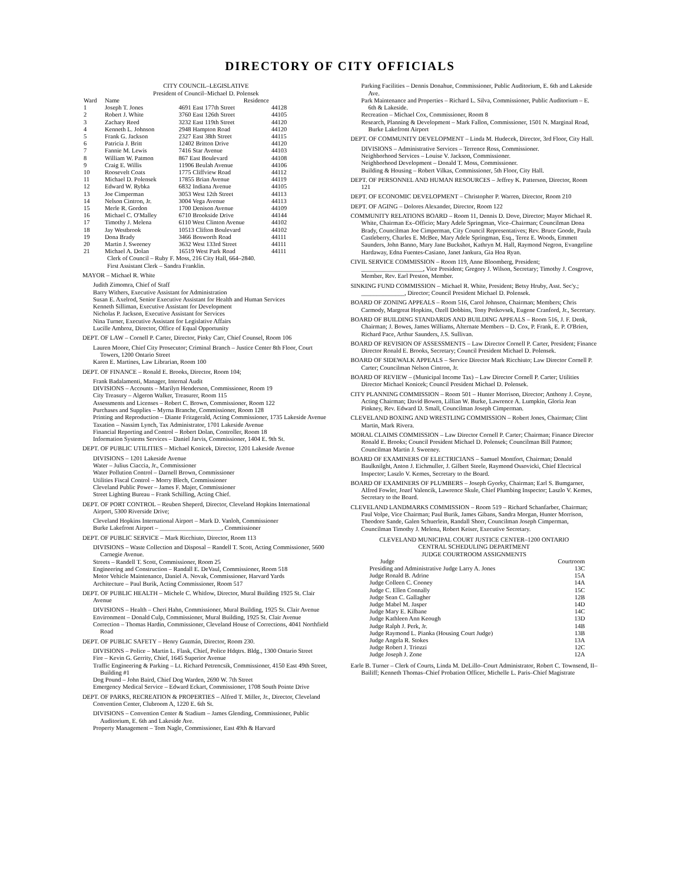DIRECTORY OF CITY OFFICIALS
CITY COUNCIL–LEGISLATIVE
President of Council–Michael D. Polensek
| Ward | Name | Residence | |
| --- | --- | --- | --- |
| 1 | Joseph T. Jones | 4691 East 177th Street | 44128 |
| 2 | Robert J. White | 3760 East 126th Street | 44105 |
| 3 | Zachary Reed | 3232 East 119th Street | 44120 |
| 4 | Kenneth L. Johnson | 2948 Hampton Road | 44120 |
| 5 | Frank G. Jackson | 2327 East 38th Street | 44115 |
| 6 | Patricia J. Britt | 12402 Britton Drive | 44120 |
| 7 | Fannie M. Lewis | 7416 Star Avenue | 44103 |
| 8 | William W. Patmon | 867 East Boulevard | 44108 |
| 9 | Craig E. Willis | 11906 Beulah Avenue | 44106 |
| 10 | Roosevelt Coats | 1775 Cliffview Road | 44112 |
| 11 | Michael D. Polensek | 17855 Brian Avenue | 44119 |
| 12 | Edward W. Rybka | 6832 Indiana Avenue | 44105 |
| 13 | Joe Cimperman | 3053 West 12th Street | 44113 |
| 14 | Nelson Cintron, Jr. | 3004 Vega Avenue | 44113 |
| 15 | Merle R. Gordon | 1700 Denison Avenue | 44109 |
| 16 | Michael C. O'Malley | 6710 Brookside Drive | 44144 |
| 17 | Timothy J. Melena | 6110 West Clinton Avenue | 44102 |
| 18 | Jay Westbrook | 10513 Clifton Boulevard | 44102 |
| 19 | Dona Brady | 3466 Bosworth Road | 44111 |
| 20 | Martin J. Sweeney | 3632 West 133rd Street | 44111 |
| 21 | Michael A. Dolan | 16519 West Park Road | 44111 |
Clerk of Council – Ruby F. Moss, 216 City Hall, 664–2840.
First Assistant Clerk – Sandra Franklin.
MAYOR – Michael R. White
Judith Zimomra, Chief of Staff
Barry Withers, Executive Assistant for Administration
Susan E. Axelrod, Senior Executive Assistant for Health and Human Services
Kenneth Silliman, Executive Assistant for Development
Nicholas P. Jackson, Executive Assistant for Services
Nina Turner, Executive Assistant for Legislative Affairs
Lucille Ambroz, Director, Office of Equal Opportunity
DEPT. OF LAW – Cornell P. Carter, Director, Pinky Carr, Chief Counsel, Room 106
Lauren Moore, Chief City Prosecutor; Criminal Branch – Justice Center 8th Floor, Court Towers, 1200 Ontario Street
Karen E. Martines, Law Librarian, Room 100
DEPT. OF FINANCE – Ronald E. Brooks, Director, Room 104;
Frank Badalamenti, Manager, Internal Audit
DIVISIONS – Accounts – Marilyn Henderson, Commissioner, Room 19
City Treasury – Algeron Walker, Treasurer, Room 115
Assessments and Licenses – Robert C. Brown, Commissioner, Room 122
Purchases and Supplies – Myrna Branche, Commissioner, Room 128
Printing and Reproduction – Diante Fritzgerald, Acting Commissioner, 1735 Lakeside Avenue
Taxation – Nassim Lynch, Tax Administrator, 1701 Lakeside Avenue
Financial Reporting and Control – Robert Dolan, Controller, Room 18
Information Systems Services – Daniel Jarvis, Commissioner, 1404 E. 9th St.
DEPT. OF PUBLIC UTILITIES – Michael Konicek, Director, 1201 Lakeside Avenue
DIVISIONS – 1201 Lakeside Avenue
Water – Julius Ciaccia, Jr., Commissioner
Water Pollution Control – Darnell Brown, Commissioner
Utilities Fiscal Control – Morry Blech, Commissioner
Cleveland Public Power – James F. Majer, Commissioner
Street Lighting Bureau – Frank Schilling, Acting Chief.
DEPT. OF PORT CONTROL – Reuben Sheperd, Director, Cleveland Hopkins International Airport, 5300 Riverside Drive;
Cleveland Hopkins International Airport – Mark D. Vanloh, Commissioner
Burke Lakefront Airport – ____________________, Commissioner
DEPT. OF PUBLIC SERVICE – Mark Ricchiuto, Director, Room 113
DIVISIONS – Waste Collection and Disposal – Randell T. Scott, Acting Commissioner, 5600 Carnegie Avenue.
Streets – Randell T. Scott, Commissioner, Room 25
Engineering and Construction – Randall E. DeVaul, Commissioner, Room 518
Motor Vehicle Maintenance, Daniel A. Novak, Commissioner, Harvard Yards
Architecture – Paul Burik, Acting Commissioner, Room 517
DEPT. OF PUBLIC HEALTH – Michele C. Whitlow, Director, Mural Building 1925 St. Clair Avenue
DIVISIONS – Health – Cheri Hahn, Commissioner, Mural Building, 1925 St. Clair Avenue
Environment – Donald Culp, Commissioner, Mural Building, 1925 St. Clair Avenue
Correction – Thomas Hardin, Commissioner, Cleveland House of Corrections, 4041 Northfield Road
DEPT. OF PUBLIC SAFETY – Henry Guzmán, Director, Room 230.
DIVISIONS – Police – Martin L. Flask, Chief, Police Hdqtrs. Bldg., 1300 Ontario Street
Fire – Kevin G. Gerrity, Chief, 1645 Superior Avenue
Traffic Engineering & Parking – Lt. Richard Petrencsik, Commissioner, 4150 East 49th Street, Building #1
Dog Pound – John Baird, Chief Dog Warden, 2690 W. 7th Street
Emergency Medical Service – Edward Eckart, Commissioner, 1708 South Pointe Drive
DEPT. OF PARKS, RECREATION & PROPERTIES – Alfred T. Miller, Jr., Director, Cleveland Convention Center, Clubroom A, 1220 E. 6th St.
DIVISIONS – Convention Center & Stadium – James Glending, Commissioner, Public Auditorium, E. 6th and Lakeside Ave.
Property Management – Tom Nagle, Commissioner, East 49th & Harvard
Parking Facilities – Dennis Donahue, Commissioner, Public Auditorium, E. 6th and Lakeside Ave.
Park Maintenance and Properties – Richard L. Silva, Commissioner, Public Auditorium – E. 6th & Lakeside.
Recreation – Michael Cox, Commissioner, Room 8
Research, Planning & Development – Mark Fallon, Commissioner, 1501 N. Marginal Road, Burke Lakefront Airport
DEPT. OF COMMUNITY DEVELOPMENT – Linda M. Hudecek, Director, 3rd Floor, City Hall.
DIVISIONS – Administrative Services – Terrence Ross, Commissioner.
Neighborhood Services – Louise V. Jackson, Commissioner.
Neighborhood Development – Donald T. Moss, Commissioner.
Building & Housing – Robert Vilkas, Commissioner, 5th Floor, City Hall.
DEPT. OF PERSONNEL AND HUMAN RESOURCES – Jeffrey K. Patterson, Director, Room 121
DEPT. OF ECONOMIC DEVELOPMENT – Christopher P. Warren, Director, Room 210
DEPT. OF AGING – Dolores Alexander, Director, Room 122
COMMUNITY RELATIONS BOARD – Room 11, Dennis D. Dove, Director; Mayor Michael R. White, Chairman Ex–Officio; Mary Adele Springman, Vice–Chairman; Councilman Dona Brady, Councilman Joe Cimperman, City Council Representatives; Rev. Bruce Goode, Paula Castleberry, Charles E. McBee, Mary Adele Springman, Esq., Terez E. Woods, Emmett Saunders, John Banno, Mary Jane Buckshot, Kathryn M. Hall, Raymond Negron, Evangeline Hardaway, Edna Fuentes-Casiano, Janet Jankura, Gia Hoa Ryan.
CIVIL SERVICE COMMISSION – Room 119, Anne Bloomberg, President; ____________________, Vice President; Gregory J. Wilson, Secretary; Timothy J. Cosgrove, Member, Rev. Earl Preston, Member.
SINKING FUND COMMISSION – Michael R. White, President; Betsy Hruby, Asst. Sec'y.; ______________, Director; Council President Michael D. Polensek.
BOARD OF ZONING APPEALS – Room 516, Carol Johnson, Chairman; Members; Chris Carmody, Margreat Hopkins, Ozell Dobbins, Tony Petkovsek, Eugene Cranford, Jr., Secretary.
BOARD OF BUILDING STANDARDS AND BUILDING APPEALS – Room 516, J. F. Denk, Chairman; J. Bowes, James Williams, Alternate Members – D. Cox, P. Frank, E. P. O'Brien, Richard Pace, Arthur Saunders, J.S. Sullivan.
BOARD OF REVISION OF ASSESSMENTS – Law Director Cornell P. Carter, President; Finance Director Ronald E. Brooks, Secretary; Council President Michael D. Polensek.
BOARD OF SIDEWALK APPEALS – Service Director Mark Ricchiuto; Law Director Cornell P. Carter; Councilman Nelson Cintron, Jr.
BOARD OF REVIEW – (Municipal Income Tax) – Law Director Cornell P. Carter; Utilities Director Michael Konicek; Council President Michael D. Polensek.
CITY PLANNING COMMISSION – Room 501 – Hunter Morrison, Director; Anthony J. Coyne, Acting Chairman; David Bowen, Lillian W. Burke, Lawrence A. Lumpkin, Gloria Jean Pinkney, Rev. Edward D. Small, Councilman Joseph Cimperman.
CLEVELAND BOXING AND WRESTLING COMMISSION – Robert Jones, Chairman; Clint Martin, Mark Rivera.
MORAL CLAIMS COMMISSION – Law Director Cornell P. Carter; Chairman; Finance Director Ronald E. Brooks; Council President Michael D. Polensek; Councilman Bill Patmon; Councilman Martin J. Sweeney.
BOARD OF EXAMINERS OF ELECTRICIANS – Samuel Montfort, Chairman; Donald Baulknilght, Anton J. Eichmuller, J. Gilbert Steele, Raymond Ossovicki, Chief Electrical Inspector; Laszlo V. Kemes, Secretary to the Board.
BOARD OF EXAMINERS OF PLUMBERS – Joseph Gyorky, Chairman; Earl S. Bumgarner, Alfred Fowler, Jozef Valencik, Lawrence Skule, Chief Plumbing Inspector; Laszlo V. Kemes, Secretary to the Board.
CLEVELAND LANDMARKS COMMISSION – Room 519 – Richard Schanfarber, Chairman; Paul Volpe, Vice Chairman; Paul Burik, James Gibans, Sandra Morgan, Hunter Morrison, Theodore Sande, Galen Schuerlein, Randall Shorr, Councilman Joseph Cimperman, Councilman Timothy J. Melena, Robert Keiser, Executive Secretary.
CLEVELAND MUNICIPAL COURT JUSTICE CENTER–1200 ONTARIO
CENTRAL SCHEDULING DEPARTMENT
JUDGE COURTROOM ASSIGNMENTS
| Judge | Courtroom |
| --- | --- |
| Presiding and Administrative Judge Larry A. Jones | 13C |
| Judge Ronald B. Adrine | 15A |
| Judge Colleen C. Cooney | 14A |
| Judge C. Ellen Connally | 15C |
| Judge Sean C. Gallagher | 12B |
| Judge Mabel M. Jasper | 14D |
| Judge Mary E. Kilbane | 14C |
| Judge Kathleen Ann Keough | 13D |
| Judge Ralph J. Perk, Jr. | 14B |
| Judge Raymond L. Pianka (Housing Court Judge) | 13B |
| Judge Angela R. Stokes | 13A |
| Judge Robert J. Triozzi | 12C |
| Judge Joseph J. Zone | 12A |
Earle B. Turner – Clerk of Courts, Linda M. DeLillo–Court Administrator, Robert C. Townsend, II–Bailiff; Kenneth Thomas–Chief Probation Officer, Michelle L. Paris–Chief Magistrate